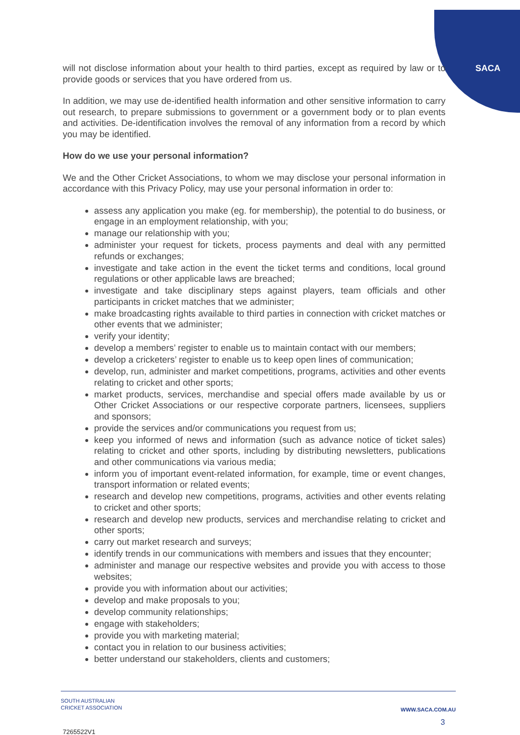SACA
will not disclose information about your health to third parties, except as required by law or to provide goods or services that you have ordered from us.
In addition, we may use de-identified health information and other sensitive information to carry out research, to prepare submissions to government or a government body or to plan events and activities. De-identification involves the removal of any information from a record by which you may be identified.
How do we use your personal information?
We and the Other Cricket Associations, to whom we may disclose your personal information in accordance with this Privacy Policy, may use your personal information in order to:
assess any application you make (eg. for membership), the potential to do business, or engage in an employment relationship, with you;
manage our relationship with you;
administer your request for tickets, process payments and deal with any permitted refunds or exchanges;
investigate and take action in the event the ticket terms and conditions, local ground regulations or other applicable laws are breached;
investigate and take disciplinary steps against players, team officials and other participants in cricket matches that we administer;
make broadcasting rights available to third parties in connection with cricket matches or other events that we administer;
verify your identity;
develop a members’ register to enable us to maintain contact with our members;
develop a cricketers’ register to enable us to keep open lines of communication;
develop, run, administer and market competitions, programs, activities and other events relating to cricket and other sports;
market products, services, merchandise and special offers made available by us or Other Cricket Associations or our respective corporate partners, licensees, suppliers and sponsors;
provide the services and/or communications you request from us;
keep you informed of news and information (such as advance notice of ticket sales) relating to cricket and other sports, including by distributing newsletters, publications and other communications via various media;
inform you of important event-related information, for example, time or event changes, transport information or related events;
research and develop new competitions, programs, activities and other events relating to cricket and other sports;
research and develop new products, services and merchandise relating to cricket and other sports;
carry out market research and surveys;
identify trends in our communications with members and issues that they encounter;
administer and manage our respective websites and provide you with access to those websites;
provide you with information about our activities;
develop and make proposals to you;
develop community relationships;
engage with stakeholders;
provide you with marketing material;
contact you in relation to our business activities;
better understand our stakeholders, clients and customers;
SOUTH AUSTRALIAN
CRICKET ASSOCIATION
WWW.SACA.COM.AU
3
7265522V1